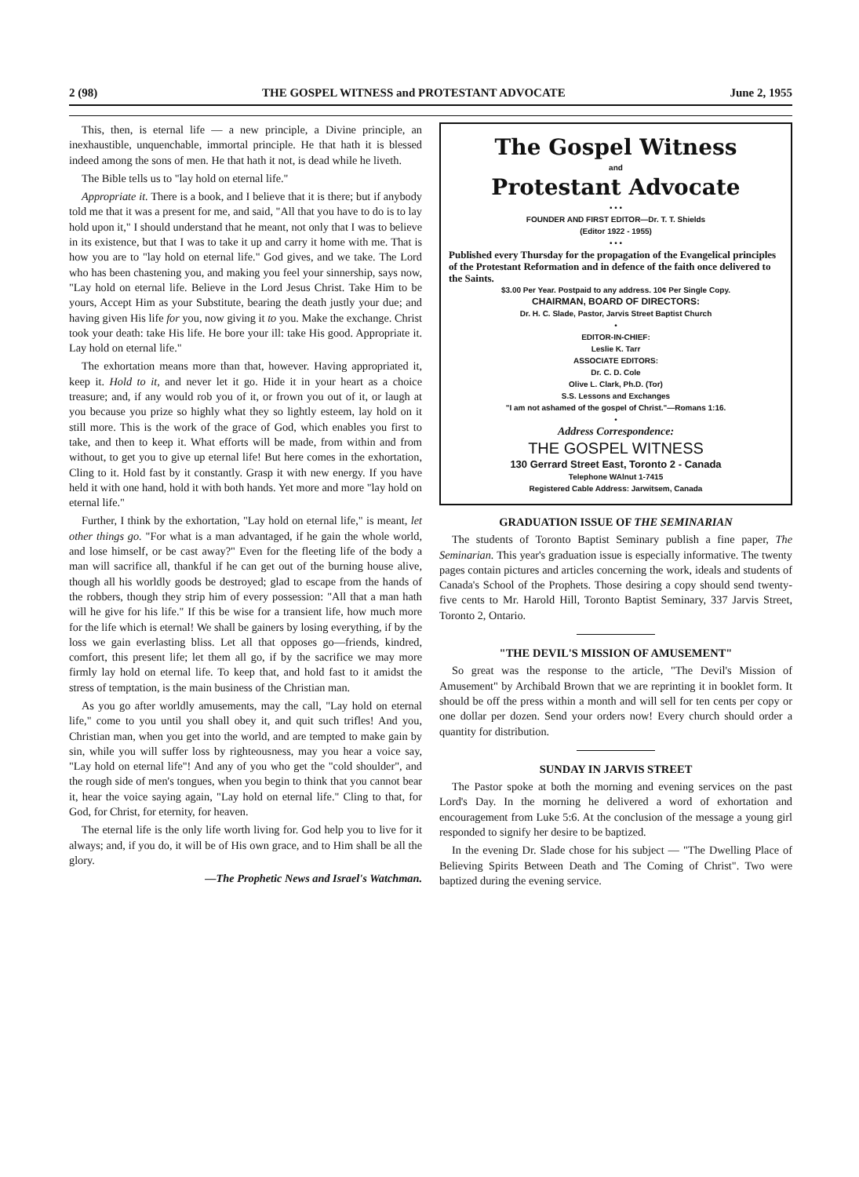2 (98) THE GOSPEL WITNESS and PROTESTANT ADVOCATE June 2, 1955
This, then, is eternal life — a new principle, a Divine principle, an inexhaustible, unquenchable, immortal principle. He that hath it is blessed indeed among the sons of men. He that hath it not, is dead while he liveth.
The Bible tells us to "lay hold on eternal life."
Appropriate it. There is a book, and I believe that it is there; but if anybody told me that it was a present for me, and said, "All that you have to do is to lay hold upon it," I should understand that he meant, not only that I was to believe in its existence, but that I was to take it up and carry it home with me. That is how you are to "lay hold on eternal life." God gives, and we take. The Lord who has been chastening you, and making you feel your sinnership, says now, "Lay hold on eternal life. Believe in the Lord Jesus Christ. Take Him to be yours, Accept Him as your Substitute, bearing the death justly your due; and having given His life for you, now giving it to you. Make the exchange. Christ took your death: take His life. He bore your ill: take His good. Appropriate it. Lay hold on eternal life."
The exhortation means more than that, however. Having appropriated it, keep it. Hold to it, and never let it go. Hide it in your heart as a choice treasure; and, if any would rob you of it, or frown you out of it, or laugh at you because you prize so highly what they so lightly esteem, lay hold on it still more. This is the work of the grace of God, which enables you first to take, and then to keep it. What efforts will be made, from within and from without, to get you to give up eternal life! But here comes in the exhortation, Cling to it. Hold fast by it constantly. Grasp it with new energy. If you have held it with one hand, hold it with both hands. Yet more and more "lay hold on eternal life."
Further, I think by the exhortation, "Lay hold on eternal life," is meant, let other things go. "For what is a man advantaged, if he gain the whole world, and lose himself, or be cast away?" Even for the fleeting life of the body a man will sacrifice all, thankful if he can get out of the burning house alive, though all his worldly goods be destroyed; glad to escape from the hands of the robbers, though they strip him of every possession: "All that a man hath will he give for his life." If this be wise for a transient life, how much more for the life which is eternal! We shall be gainers by losing everything, if by the loss we gain everlasting bliss. Let all that opposes go—friends, kindred, comfort, this present life; let them all go, if by the sacrifice we may more firmly lay hold on eternal life. To keep that, and hold fast to it amidst the stress of temptation, is the main business of the Christian man.
As you go after worldly amusements, may the call, "Lay hold on eternal life," come to you until you shall obey it, and quit such trifles! And you, Christian man, when you get into the world, and are tempted to make gain by sin, while you will suffer loss by righteousness, may you hear a voice say, "Lay hold on eternal life"! And any of you who get the "cold shoulder", and the rough side of men's tongues, when you begin to think that you cannot bear it, hear the voice saying again, "Lay hold on eternal life." Cling to that, for God, for Christ, for eternity, for heaven.
The eternal life is the only life worth living for. God help you to live for it always; and, if you do, it will be of His own grace, and to Him shall be all the glory.
—The Prophetic News and Israel's Watchman.
The Gospel Witness
and
Protestant Advocate
• • •
FOUNDER AND FIRST EDITOR—Dr. T. T. Shields
(Editor 1922 - 1955)
• • •
Published every Thursday for the propagation of the Evangelical principles of the Protestant Reformation and in defence of the faith once delivered to the Saints.
$3.00 Per Year. Postpaid to any address. 10¢ Per Single Copy.
CHAIRMAN, BOARD OF DIRECTORS:
Dr. H. C. Slade, Pastor, Jarvis Street Baptist Church
•
EDITOR-IN-CHIEF:
Leslie K. Tarr
ASSOCIATE EDITORS:
Dr. C. D. Cole
Olive L. Clark, Ph.D. (Tor)
S.S. Lessons and Exchanges
"I am not ashamed of the gospel of Christ."—Romans 1:16.
•
Address Correspondence:
THE GOSPEL WITNESS
130 Gerrard Street East, Toronto 2 - Canada
Telephone WAlnut 1-7415
Registered Cable Address: Jarwitsem, Canada
GRADUATION ISSUE OF THE SEMINARIAN
The students of Toronto Baptist Seminary publish a fine paper, The Seminarian. This year's graduation issue is especially informative. The twenty pages contain pictures and articles concerning the work, ideals and students of Canada's School of the Prophets. Those desiring a copy should send twenty-five cents to Mr. Harold Hill, Toronto Baptist Seminary, 337 Jarvis Street, Toronto 2, Ontario.
"THE DEVIL'S MISSION OF AMUSEMENT"
So great was the response to the article, "The Devil's Mission of Amusement" by Archibald Brown that we are reprinting it in booklet form. It should be off the press within a month and will sell for ten cents per copy or one dollar per dozen. Send your orders now! Every church should order a quantity for distribution.
SUNDAY IN JARVIS STREET
The Pastor spoke at both the morning and evening services on the past Lord's Day. In the morning he delivered a word of exhortation and encouragement from Luke 5:6. At the conclusion of the message a young girl responded to signify her desire to be baptized.
In the evening Dr. Slade chose for his subject — "The Dwelling Place of Believing Spirits Between Death and The Coming of Christ". Two were baptized during the evening service.